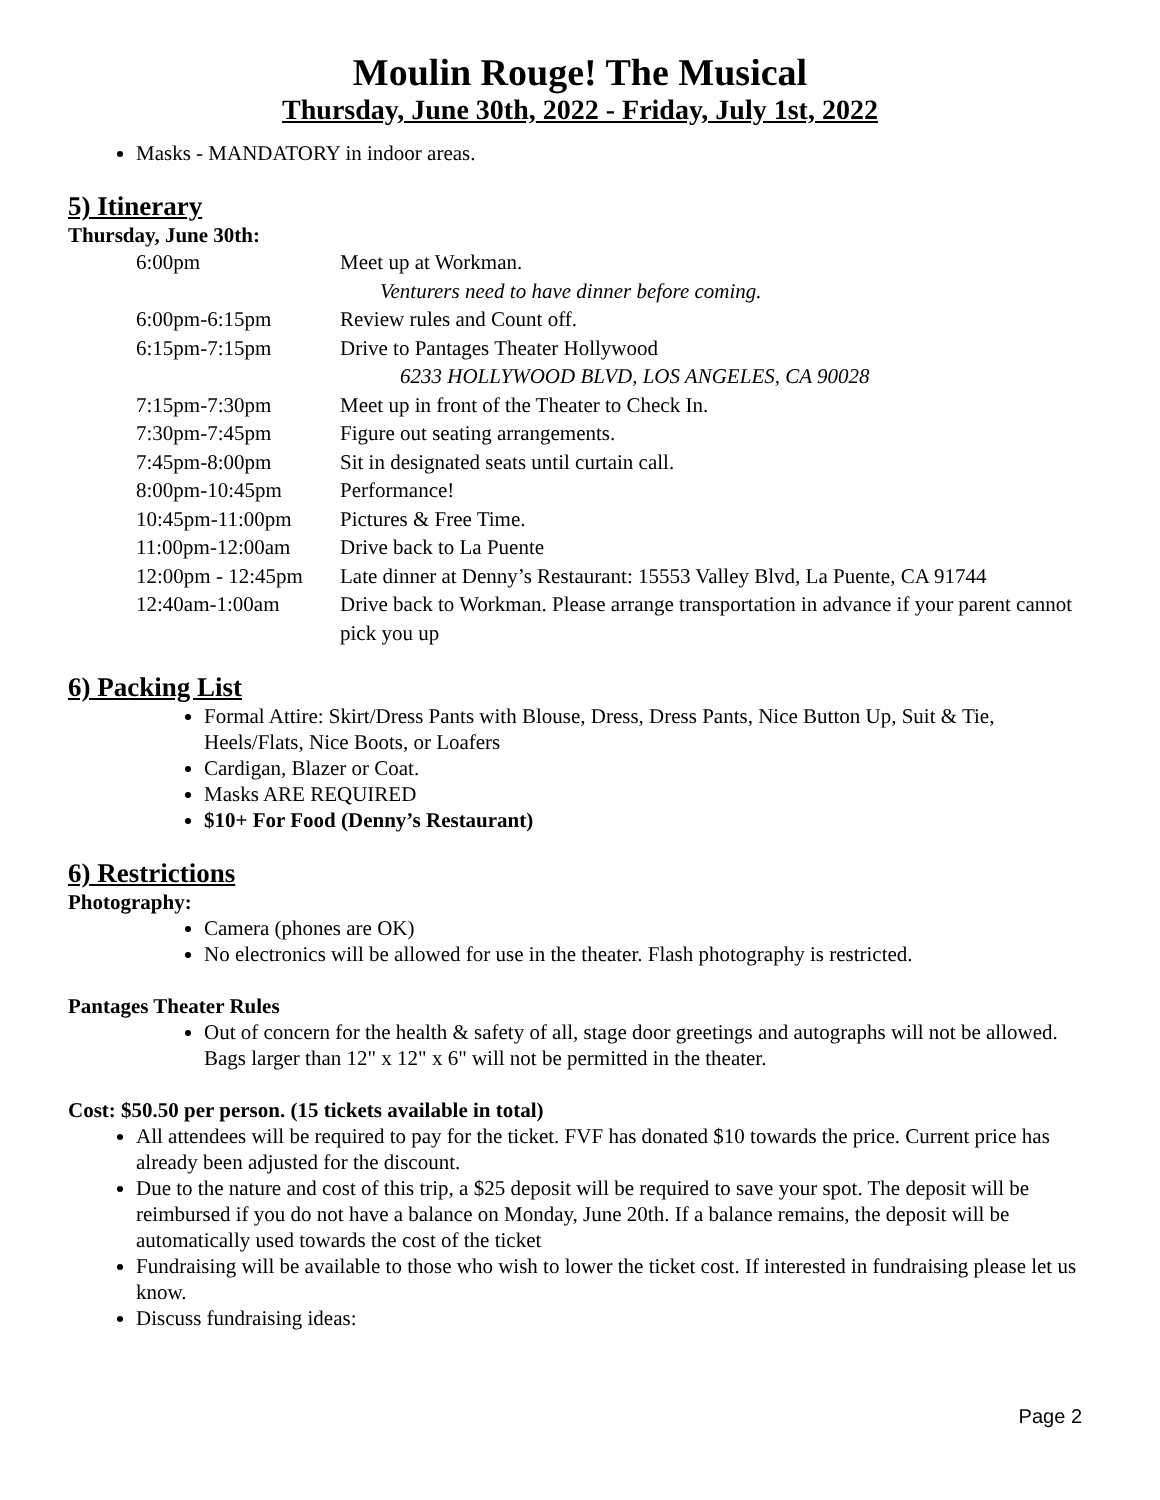Moulin Rouge! The Musical
Thursday, June 30th, 2022 - Friday, July 1st, 2022
Masks - MANDATORY in indoor areas.
5) Itinerary
Thursday, June 30th:
6:00pm Meet up at Workman.
Venturers need to have dinner before coming.
6:00pm-6:15pm Review rules and Count off.
6:15pm-7:15pm Drive to Pantages Theater Hollywood
6233 HOLLYWOOD BLVD, LOS ANGELES, CA 90028
7:15pm-7:30pm Meet up in front of the Theater to Check In.
7:30pm-7:45pm Figure out seating arrangements.
7:45pm-8:00pm Sit in designated seats until curtain call.
8:00pm-10:45pm Performance!
10:45pm-11:00pm Pictures & Free Time.
11:00pm-12:00am Drive back to La Puente
12:00pm - 12:45pm Late dinner at Denny’s Restaurant: 15553 Valley Blvd, La Puente, CA 91744
12:40am-1:00am Drive back to Workman. Please arrange transportation in advance if your parent cannot pick you up
6) Packing List
Formal Attire: Skirt/Dress Pants with Blouse, Dress, Dress Pants, Nice Button Up, Suit & Tie, Heels/Flats, Nice Boots, or Loafers
Cardigan, Blazer or Coat.
Masks ARE REQUIRED
$10+ For Food (Denny’s Restaurant)
6) Restrictions
Photography:
Camera (phones are OK)
No electronics will be allowed for use in the theater. Flash photography is restricted.
Pantages Theater Rules
Out of concern for the health & safety of all, stage door greetings and autographs will not be allowed. Bags larger than 12" x 12" x 6" will not be permitted in the theater.
Cost: $50.50 per person. (15 tickets available in total)
All attendees will be required to pay for the ticket. FVF has donated $10 towards the price. Current price has already been adjusted for the discount.
Due to the nature and cost of this trip, a $25 deposit will be required to save your spot. The deposit will be reimbursed if you do not have a balance on Monday, June 20th. If a balance remains, the deposit will be automatically used towards the cost of the ticket
Fundraising will be available to those who wish to lower the ticket cost. If interested in fundraising please let us know.
Discuss fundraising ideas:
Page 2